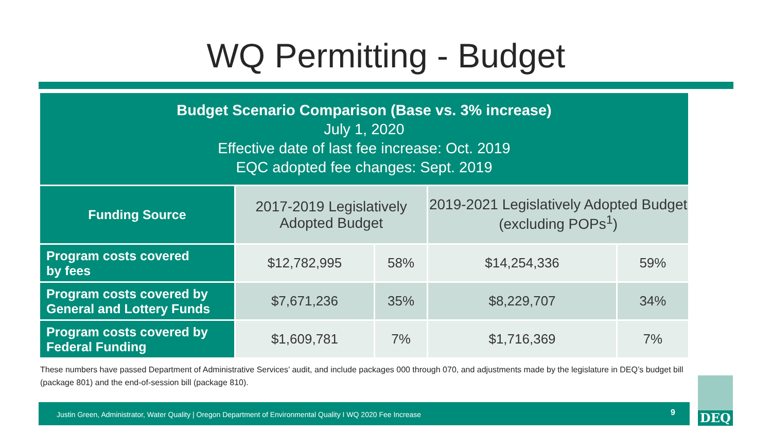WQ Permitting - Budget
| Budget Scenario Comparison (Base vs. 3% increase) July 1, 2020 Effective date of last fee increase: Oct. 2019 EQC adopted fee changes: Sept. 2019 | | | | |
| Funding Source | 2017-2019 Legislatively Adopted Budget | | 2019-2021 Legislatively Adopted Budget (excluding POPs<sup>1</sup>) | |
| Program costs covered by fees | $12,782,995 | 58% | $14,254,336 | 59% |
| Program costs covered by General and Lottery Funds | $7,671,236 | 35% | $8,229,707 | 34% |
| Program costs covered by Federal Funding | $1,609,781 | 7% | $1,716,369 | 7% |
These numbers have passed Department of Administrative Services’ audit, and include packages 000 through 070, and adjustments made by the legislature in DEQ’s budget bill (package 801) and the end-of-session bill (package 810).
Justin Green, Administrator, Water Quality | Oregon Department of Environmental Quality I WQ 2020 Fee Increase 9
DEQ